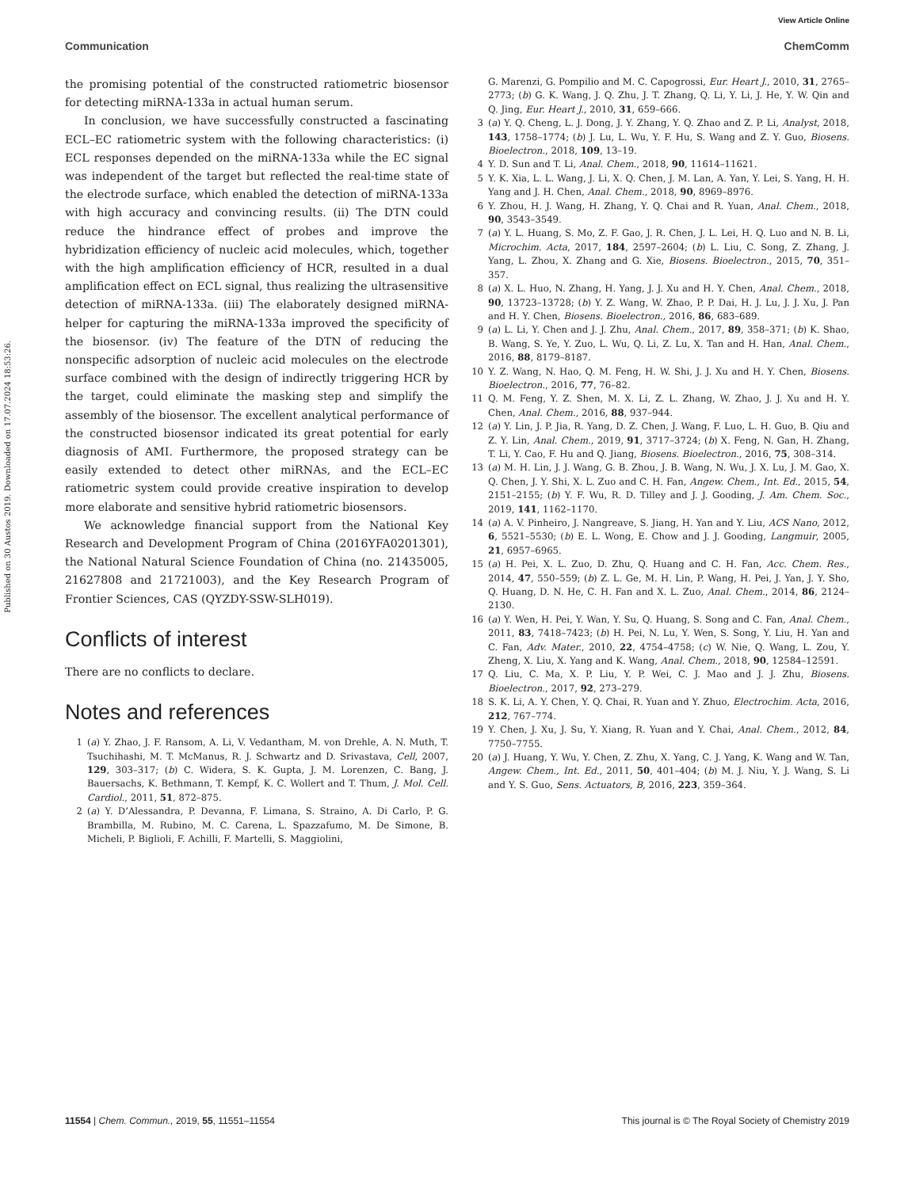View Article Online
Communication ChemComm
Published on 30 Austos 2019. Downloaded on 17.07.2024 18:53:26.
the promising potential of the constructed ratiometric biosensor for detecting miRNA-133a in actual human serum.
In conclusion, we have successfully constructed a fascinating ECL–EC ratiometric system with the following characteristics: (i) ECL responses depended on the miRNA-133a while the EC signal was independent of the target but reflected the real-time state of the electrode surface, which enabled the detection of miRNA-133a with high accuracy and convincing results. (ii) The DTN could reduce the hindrance effect of probes and improve the hybridization efficiency of nucleic acid molecules, which, together with the high amplification efficiency of HCR, resulted in a dual amplification effect on ECL signal, thus realizing the ultrasensitive detection of miRNA-133a. (iii) The elaborately designed miRNA-helper for capturing the miRNA-133a improved the specificity of the biosensor. (iv) The feature of the DTN of reducing the nonspecific adsorption of nucleic acid molecules on the electrode surface combined with the design of indirectly triggering HCR by the target, could eliminate the masking step and simplify the assembly of the biosensor. The excellent analytical performance of the constructed biosensor indicated its great potential for early diagnosis of AMI. Furthermore, the proposed strategy can be easily extended to detect other miRNAs, and the ECL–EC ratiometric system could provide creative inspiration to develop more elaborate and sensitive hybrid ratiometric biosensors.
We acknowledge financial support from the National Key Research and Development Program of China (2016YFA0201301), the National Natural Science Foundation of China (no. 21435005, 21627808 and 21721003), and the Key Research Program of Frontier Sciences, CAS (QYZDY-SSW-SLH019).
Conflicts of interest
There are no conflicts to declare.
Notes and references
1 (a) Y. Zhao, J. F. Ransom, A. Li, V. Vedantham, M. von Drehle, A. N. Muth, T. Tsuchihashi, M. T. McManus, R. J. Schwartz and D. Srivastava, Cell, 2007, 129, 303–317; (b) C. Widera, S. K. Gupta, J. M. Lorenzen, C. Bang, J. Bauersachs, K. Bethmann, T. Kempf, K. C. Wollert and T. Thum, J. Mol. Cell. Cardiol., 2011, 51, 872–875.
2 (a) Y. D’Alessandra, P. Devanna, F. Limana, S. Straino, A. Di Carlo, P. G. Brambilla, M. Rubino, M. C. Carena, L. Spazzafumo, M. De Simone, B. Micheli, P. Biglioli, F. Achilli, F. Martelli, S. Maggiolini,
G. Marenzi, G. Pompilio and M. C. Capogrossi, Eur. Heart J., 2010, 31, 2765–2773; (b) G. K. Wang, J. Q. Zhu, J. T. Zhang, Q. Li, Y. Li, J. He, Y. W. Qin and Q. Jing, Eur. Heart J., 2010, 31, 659–666.
3 (a) Y. Q. Cheng, L. J. Dong, J. Y. Zhang, Y. Q. Zhao and Z. P. Li, Analyst, 2018, 143, 1758–1774; (b) J. Lu, L. Wu, Y. F. Hu, S. Wang and Z. Y. Guo, Biosens. Bioelectron., 2018, 109, 13–19.
4 Y. D. Sun and T. Li, Anal. Chem., 2018, 90, 11614–11621.
5 Y. K. Xia, L. L. Wang, J. Li, X. Q. Chen, J. M. Lan, A. Yan, Y. Lei, S. Yang, H. H. Yang and J. H. Chen, Anal. Chem., 2018, 90, 8969–8976.
6 Y. Zhou, H. J. Wang, H. Zhang, Y. Q. Chai and R. Yuan, Anal. Chem., 2018, 90, 3543–3549.
7 (a) Y. L. Huang, S. Mo, Z. F. Gao, J. R. Chen, J. L. Lei, H. Q. Luo and N. B. Li, Microchim. Acta, 2017, 184, 2597–2604; (b) L. Liu, C. Song, Z. Zhang, J. Yang, L. Zhou, X. Zhang and G. Xie, Biosens. Bioelectron., 2015, 70, 351–357.
8 (a) X. L. Huo, N. Zhang, H. Yang, J. J. Xu and H. Y. Chen, Anal. Chem., 2018, 90, 13723–13728; (b) Y. Z. Wang, W. Zhao, P. P. Dai, H. J. Lu, J. J. Xu, J. Pan and H. Y. Chen, Biosens. Bioelectron., 2016, 86, 683–689.
9 (a) L. Li, Y. Chen and J. J. Zhu, Anal. Chem., 2017, 89, 358–371; (b) K. Shao, B. Wang, S. Ye, Y. Zuo, L. Wu, Q. Li, Z. Lu, X. Tan and H. Han, Anal. Chem., 2016, 88, 8179–8187.
10 Y. Z. Wang, N. Hao, Q. M. Feng, H. W. Shi, J. J. Xu and H. Y. Chen, Biosens. Bioelectron., 2016, 77, 76–82.
11 Q. M. Feng, Y. Z. Shen, M. X. Li, Z. L. Zhang, W. Zhao, J. J. Xu and H. Y. Chen, Anal. Chem., 2016, 88, 937–944.
12 (a) Y. Lin, J. P. Jia, R. Yang, D. Z. Chen, J. Wang, F. Luo, L. H. Guo, B. Qiu and Z. Y. Lin, Anal. Chem., 2019, 91, 3717–3724; (b) X. Feng, N. Gan, H. Zhang, T. Li, Y. Cao, F. Hu and Q. Jiang, Biosens. Bioelectron., 2016, 75, 308–314.
13 (a) M. H. Lin, J. J. Wang, G. B. Zhou, J. B. Wang, N. Wu, J. X. Lu, J. M. Gao, X. Q. Chen, J. Y. Shi, X. L. Zuo and C. H. Fan, Angew. Chem., Int. Ed., 2015, 54, 2151–2155; (b) Y. F. Wu, R. D. Tilley and J. J. Gooding, J. Am. Chem. Soc., 2019, 141, 1162–1170.
14 (a) A. V. Pinheiro, J. Nangreave, S. Jiang, H. Yan and Y. Liu, ACS Nano, 2012, 6, 5521–5530; (b) E. L. Wong, E. Chow and J. J. Gooding, Langmuir, 2005, 21, 6957–6965.
15 (a) H. Pei, X. L. Zuo, D. Zhu, Q. Huang and C. H. Fan, Acc. Chem. Res., 2014, 47, 550–559; (b) Z. L. Ge, M. H. Lin, P. Wang, H. Pei, J. Yan, J. Y. Sho, Q. Huang, D. N. He, C. H. Fan and X. L. Zuo, Anal. Chem., 2014, 86, 2124–2130.
16 (a) Y. Wen, H. Pei, Y. Wan, Y. Su, Q. Huang, S. Song and C. Fan, Anal. Chem., 2011, 83, 7418–7423; (b) H. Pei, N. Lu, Y. Wen, S. Song, Y. Liu, H. Yan and C. Fan, Adv. Mater., 2010, 22, 4754–4758; (c) W. Nie, Q. Wang, L. Zou, Y. Zheng, X. Liu, X. Yang and K. Wang, Anal. Chem., 2018, 90, 12584–12591.
17 Q. Liu, C. Ma, X. P. Liu, Y. P. Wei, C. J. Mao and J. J. Zhu, Biosens. Bioelectron., 2017, 92, 273–279.
18 S. K. Li, A. Y. Chen, Y. Q. Chai, R. Yuan and Y. Zhuo, Electrochim. Acta, 2016, 212, 767–774.
19 Y. Chen, J. Xu, J. Su, Y. Xiang, R. Yuan and Y. Chai, Anal. Chem., 2012, 84, 7750–7755.
20 (a) J. Huang, Y. Wu, Y. Chen, Z. Zhu, X. Yang, C. J. Yang, K. Wang and W. Tan, Angew. Chem., Int. Ed., 2011, 50, 401–404; (b) M. J. Niu, Y. J. Wang, S. Li and Y. S. Guo, Sens. Actuators, B, 2016, 223, 359–364.
11554 | Chem. Commun., 2019, 55, 11551–11554 This journal is © The Royal Society of Chemistry 2019